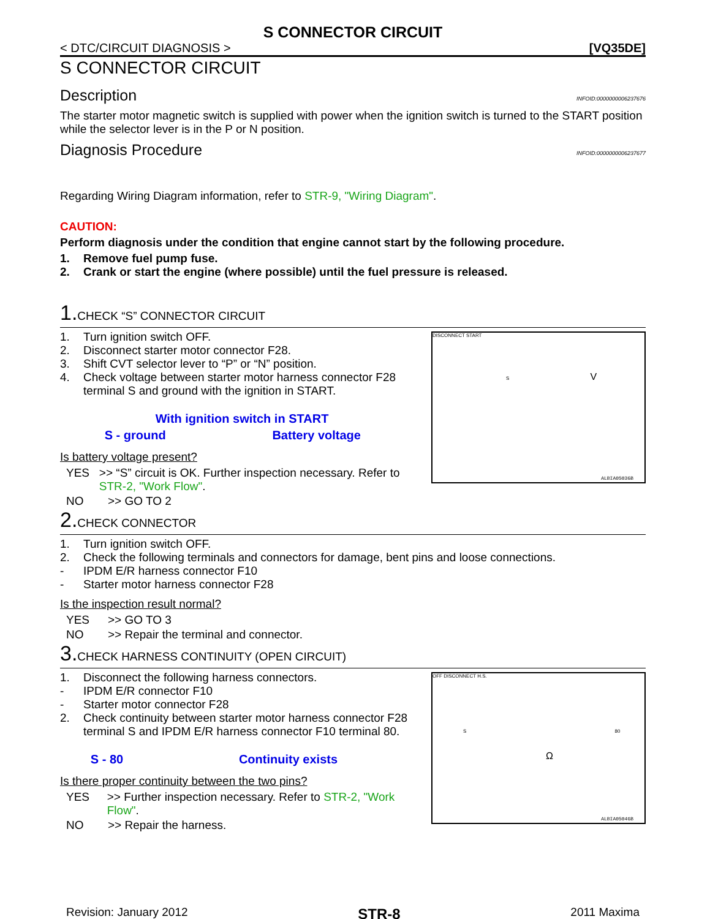S CONNECTOR CIRCUIT
< DTC/CIRCUIT DIAGNOSIS > [VQ35DE]
S CONNECTOR CIRCUIT
Description INFOID:0000000006237676
The starter motor magnetic switch is supplied with power when the ignition switch is turned to the START position while the selector lever is in the P or N position.
Diagnosis Procedure INFOID:0000000006237677
Regarding Wiring Diagram information, refer to STR-9, "Wiring Diagram".
CAUTION:
Perform diagnosis under the condition that engine cannot start by the following procedure.
1. Remove fuel pump fuse.
2. Crank or start the engine (where possible) until the fuel pressure is released.
1. CHECK “S” CONNECTOR CIRCUIT
1. Turn ignition switch OFF.
2. Disconnect starter motor connector F28.
3. Shift CVT selector lever to “P” or “N” position.
4. Check voltage between starter motor harness connector F28 terminal S and ground with the ignition in START.
| With ignition switch in START | |
| S - ground | Battery voltage |
Is battery voltage present?
YES >> “S” circuit is OK. Further inspection necessary. Refer to STR-2, "Work Flow".
NO >> GO TO 2
DISCONNECT START
S V
ALBIA0503GB
2. CHECK CONNECTOR
1. Turn ignition switch OFF.
2. Check the following terminals and connectors for damage, bent pins and loose connections.
- IPDM E/R harness connector F10
- Starter motor harness connector F28
Is the inspection result normal?
YES >> GO TO 3
NO >> Repair the terminal and connector.
3. CHECK HARNESS CONTINUITY (OPEN CIRCUIT)
1. Disconnect the following harness connectors.
- IPDM E/R connector F10
- Starter motor connector F28
2. Check continuity between starter motor harness connector F28 terminal S and IPDM E/R harness connector F10 terminal 80.
| S - 80 | Continuity exists |
Is there proper continuity between the two pins?
YES >> Further inspection necessary. Refer to STR-2, "Work Flow".
NO >> Repair the harness.
OFF DISCONNECT H.S.
S 80
Ω
ALBIA0504GB
Revision: January 2012 STR-8 2011 Maxima